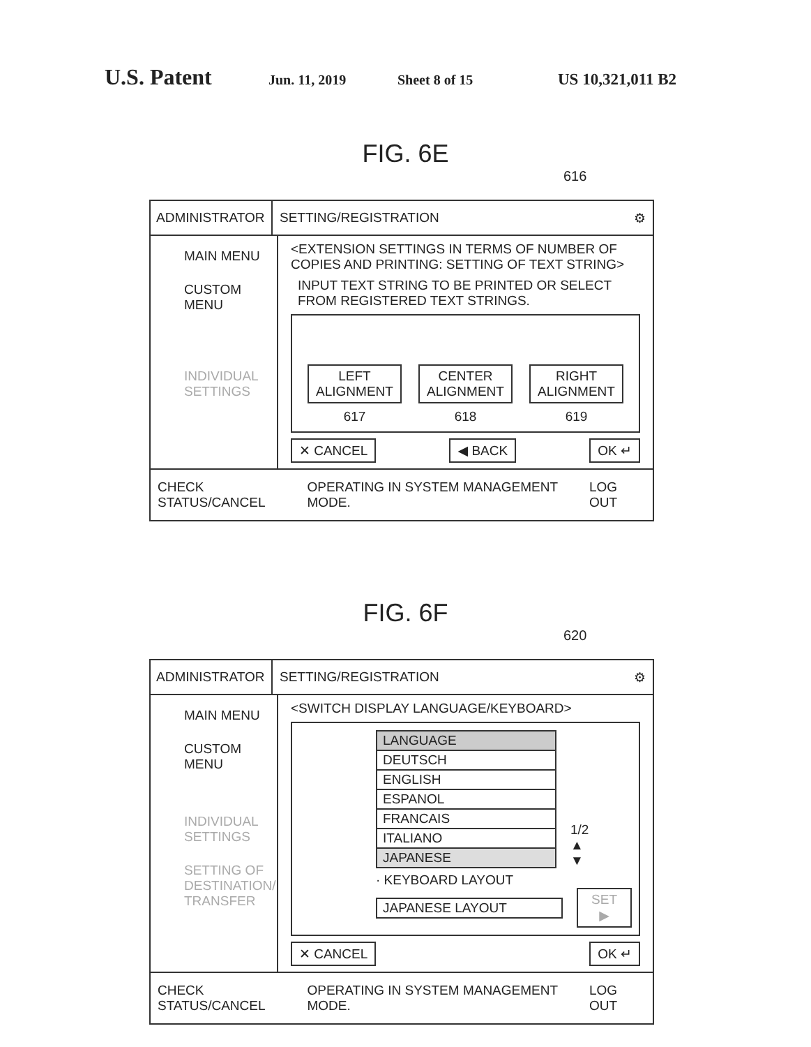U.S. Patent Jun. 11, 2019 Sheet 8 of 15 US 10,321,011 B2
FIG. 6E
616
ADMINISTRATOR
SETTING/REGISTRATION ⚙
MAIN MENU
CUSTOM MENU
INDIVIDUAL SETTINGS
<EXTENSION SETTINGS IN TERMS OF NUMBER OF COPIES AND PRINTING: SETTING OF TEXT STRING>
INPUT TEXT STRING TO BE PRINTED OR SELECT FROM REGISTERED TEXT STRINGS.
LEFT
ALIGNMENT CENTER
ALIGNMENT RIGHT
ALIGNMENT
617 618 619
✕ CANCEL ◀ BACK OK ↵
CHECK STATUS/CANCEL OPERATING IN SYSTEM MANAGEMENT MODE. LOG OUT
FIG. 6F
620
ADMINISTRATOR
SETTING/REGISTRATION ⚙
MAIN MENU
CUSTOM MENU
INDIVIDUAL SETTINGS
SETTING OF DESTINATION/ TRANSFER
<SWITCH DISPLAY LANGUAGE/KEYBOARD>
LANGUAGE
DEUTSCH
ENGLISH
ESPANOL
FRANCAIS
ITALIANO
JAPANESE
1/2
▲
▼
· KEYBOARD LAYOUT
JAPANESE LAYOUT SET ▶
✕ CANCEL OK ↵
CHECK STATUS/CANCEL OPERATING IN SYSTEM MANAGEMENT MODE. LOG OUT